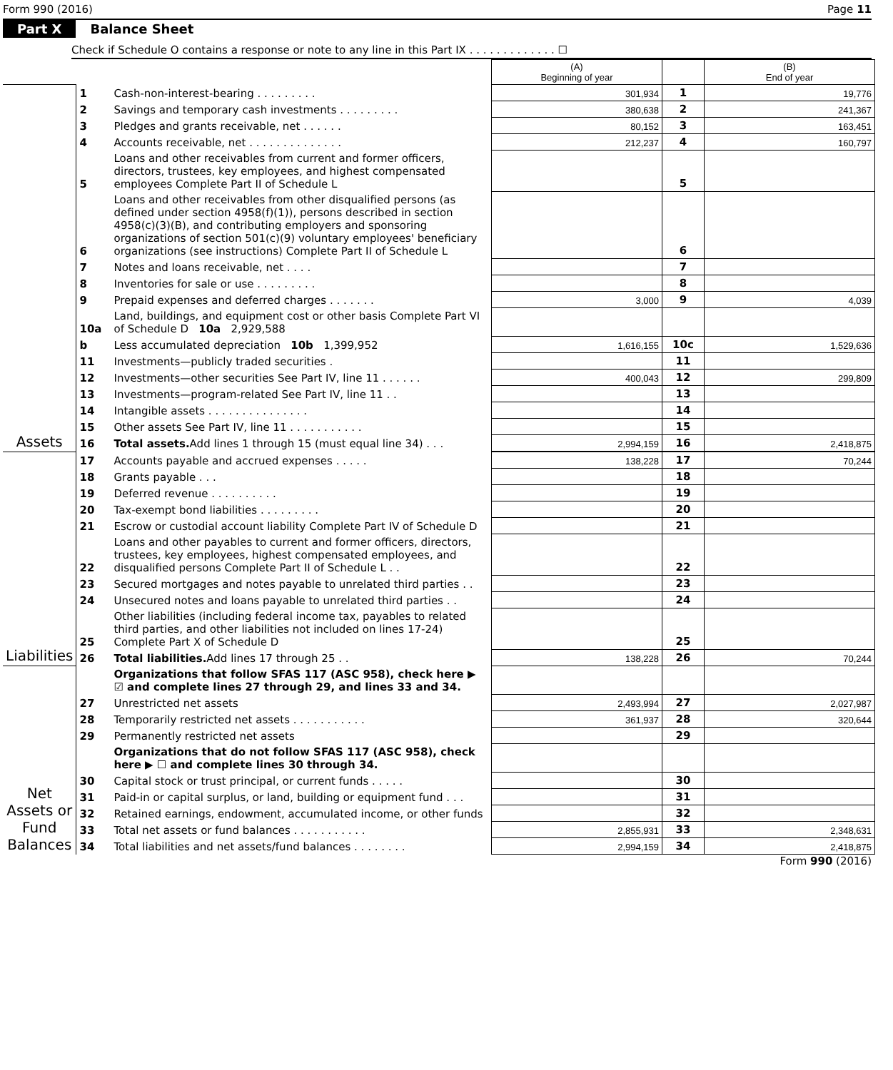Form 990 (2016) Page 11
Part X Balance Sheet
Check if Schedule O contains a response or note to any line in this Part IX . . . . . . . . . . . . . ☐
| | | | (A) Beginning of year | | (B) End of year |
| --- | --- | --- | --- | --- | --- |
| Assets | 1 | Cash-non-interest-bearing . . . . . . . . . | 301,934 | 1 | 19,776 |
| | 2 | Savings and temporary cash investments . . . . . . . . . | 380,638 | 2 | 241,367 |
| | 3 | Pledges and grants receivable, net . . . . . . | 80,152 | 3 | 163,451 |
| | 4 | Accounts receivable, net . . . . . . . . . . . . . . | 212,237 | 4 | 160,797 |
| | 5 | Loans and other receivables from current and former officers, directors, trustees, key employees, and highest compensated employees Complete Part II of Schedule L | | 5 | |
| | 6 | Loans and other receivables from other disqualified persons (as defined under section 4958(f)(1)), persons described in section 4958(c)(3)(B), and contributing employers and sponsoring organizations of section 501(c)(9) voluntary employees' beneficiary organizations (see instructions) Complete Part II of Schedule L | | 6 | |
| | 7 | Notes and loans receivable, net . . . . | | 7 | |
| | 8 | Inventories for sale or use . . . . . . . . . | | 8 | |
| | 9 | Prepaid expenses and deferred charges . . . . . . . | 3,000 | 9 | 4,039 |
| | 10a | Land, buildings, and equipment cost or other basis Complete Part VI of Schedule D 10a 2,929,588 | | | |
| | b | Less accumulated depreciation 10b 1,399,952 | 1,616,155 | 10c | 1,529,636 |
| | 11 | Investments—publicly traded securities . | | 11 | |
| | 12 | Investments—other securities See Part IV, line 11 . . . . . . | 400,043 | 12 | 299,809 |
| | 13 | Investments—program-related See Part IV, line 11 . . | | 13 | |
| | 14 | Intangible assets . . . . . . . . . . . . . . . | | 14 | |
| | 15 | Other assets See Part IV, line 11 . . . . . . . . . . . | | 15 | |
| | 16 | Total assets. Add lines 1 through 15 (must equal line 34) . . . | 2,994,159 | 16 | 2,418,875 |
| Liabilities | 17 | Accounts payable and accrued expenses . . . . . | 138,228 | 17 | 70,244 |
| | 18 | Grants payable . . . | | 18 | |
| | 19 | Deferred revenue . . . . . . . . . . | | 19 | |
| | 20 | Tax-exempt bond liabilities . . . . . . . . . | | 20 | |
| | 21 | Escrow or custodial account liability Complete Part IV of Schedule D | | 21 | |
| | 22 | Loans and other payables to current and former officers, directors, trustees, key employees, highest compensated employees, and disqualified persons Complete Part II of Schedule L . . | | 22 | |
| | 23 | Secured mortgages and notes payable to unrelated third parties . . | | 23 | |
| | 24 | Unsecured notes and loans payable to unrelated third parties . . | | 24 | |
| | 25 | Other liabilities (including federal income tax, payables to related third parties, and other liabilities not included on lines 17-24) Complete Part X of Schedule D | | 25 | |
| | 26 | Total liabilities. Add lines 17 through 25 . . | 138,228 | 26 | 70,244 |
| Net Assets or Fund Balances | | Organizations that follow SFAS 117 (ASC 958), check here ▶ ☑ and complete lines 27 through 29, and lines 33 and 34. | | | |
| | 27 | Unrestricted net assets | 2,493,994 | 27 | 2,027,987 |
| | 28 | Temporarily restricted net assets . . . . . . . . . . . | 361,937 | 28 | 320,644 |
| | 29 | Permanently restricted net assets | | 29 | |
| | | Organizations that do not follow SFAS 117 (ASC 958), check here ▶ ☐ and complete lines 30 through 34. | | | |
| | 30 | Capital stock or trust principal, or current funds . . . . . | | 30 | |
| | 31 | Paid-in or capital surplus, or land, building or equipment fund . . . | | 31 | |
| | 32 | Retained earnings, endowment, accumulated income, or other funds | | 32 | |
| | 33 | Total net assets or fund balances . . . . . . . . . . . | 2,855,931 | 33 | 2,348,631 |
| | 34 | Total liabilities and net assets/fund balances . . . . . . . . | 2,994,159 | 34 | 2,418,875 |
Form 990 (2016)